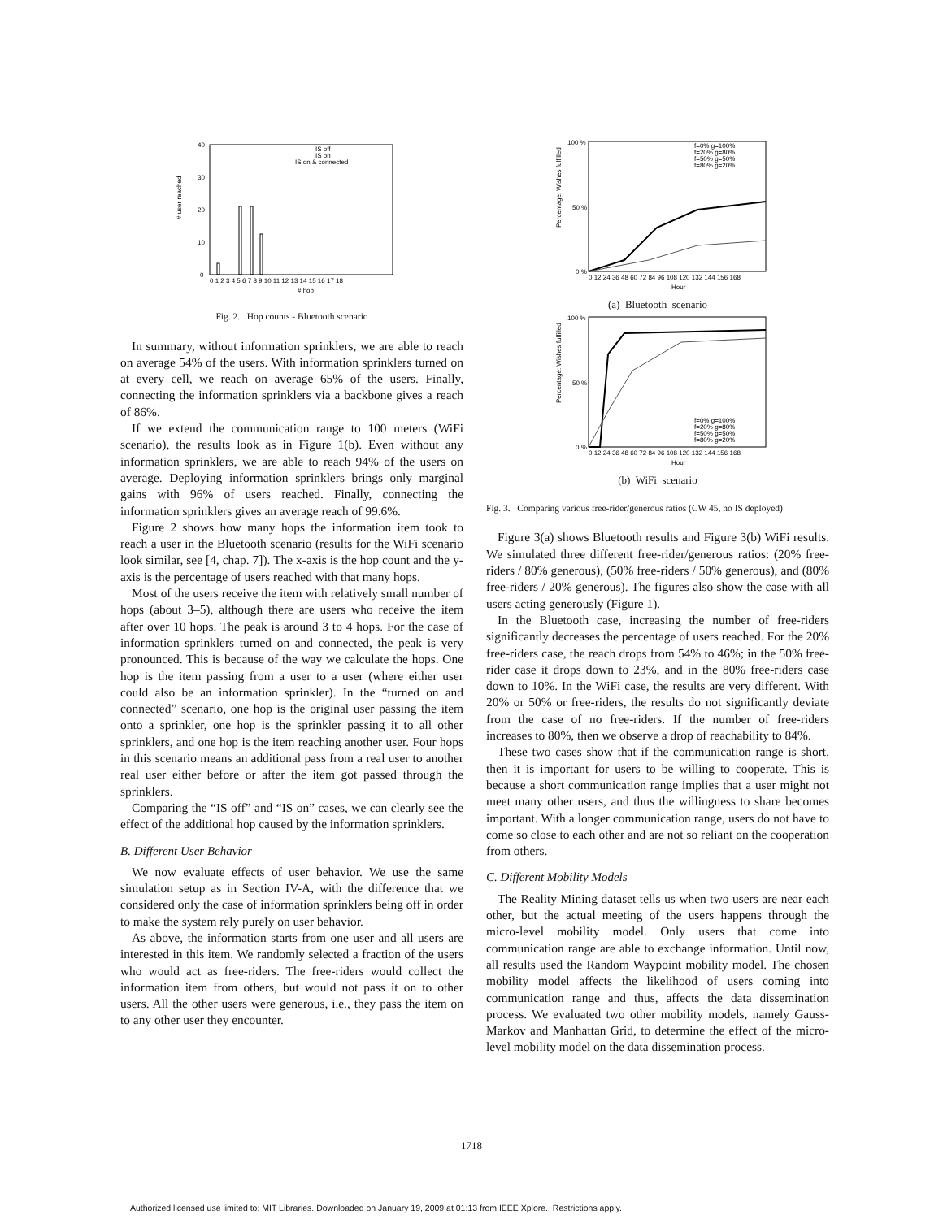# user reached
40
30
20
10
0
IS off
IS on
IS on & connected
0 1 2 3 4 5 6 7 8 9 10 11 12 13 14 15 16 17 18
# hop
Fig. 2. Hop counts - Bluetooth scenario
In summary, without information sprinklers, we are able to reach on average 54% of the users. With information sprinklers turned on at every cell, we reach on average 65% of the users. Finally, connecting the information sprinklers via a backbone gives a reach of 86%.
If we extend the communication range to 100 meters (WiFi scenario), the results look as in Figure 1(b). Even without any information sprinklers, we are able to reach 94% of the users on average. Deploying information sprinklers brings only marginal gains with 96% of users reached. Finally, connecting the information sprinklers gives an average reach of 99.6%.
Figure 2 shows how many hops the information item took to reach a user in the Bluetooth scenario (results for the WiFi scenario look similar, see [4, chap. 7]). The x-axis is the hop count and the y-axis is the percentage of users reached with that many hops.
Most of the users receive the item with relatively small number of hops (about 3–5), although there are users who receive the item after over 10 hops. The peak is around 3 to 4 hops. For the case of information sprinklers turned on and connected, the peak is very pronounced. This is because of the way we calculate the hops. One hop is the item passing from a user to a user (where either user could also be an information sprinkler). In the “turned on and connected” scenario, one hop is the original user passing the item onto a sprinkler, one hop is the sprinkler passing it to all other sprinklers, and one hop is the item reaching another user. Four hops in this scenario means an additional pass from a real user to another real user either before or after the item got passed through the sprinklers.
Comparing the “IS off” and “IS on” cases, we can clearly see the effect of the additional hop caused by the information sprinklers.
B. Different User Behavior
We now evaluate effects of user behavior. We use the same simulation setup as in Section IV-A, with the difference that we considered only the case of information sprinklers being off in order to make the system rely purely on user behavior.
As above, the information starts from one user and all users are interested in this item. We randomly selected a fraction of the users who would act as free-riders. The free-riders would collect the information item from others, but would not pass it on to other users. All the other users were generous, i.e., they pass the item on to any other user they encounter.
Percentage: Wishes fulfilled
100 %
50 %
0 %
f=0% g=100%
f=20% g=80%
f=50% g=50%
f=80% g=20%
0 12 24 36 48 60 72 84 96 108 120 132 144 156 168
Hour
(a) Bluetooth scenario
Percentage: Wishes fulfilled
100 %
50 %
0 %
f=0% g=100%
f=20% g=80%
f=50% g=50%
f=80% g=20%
0 12 24 36 48 60 72 84 96 108 120 132 144 156 168
Hour
(b) WiFi scenario
Fig. 3. Comparing various free-rider/generous ratios (CW 45, no IS deployed)
Figure 3(a) shows Bluetooth results and Figure 3(b) WiFi results. We simulated three different free-rider/generous ratios: (20% free-riders / 80% generous), (50% free-riders / 50% generous), and (80% free-riders / 20% generous). The figures also show the case with all users acting generously (Figure 1).
In the Bluetooth case, increasing the number of free-riders significantly decreases the percentage of users reached. For the 20% free-riders case, the reach drops from 54% to 46%; in the 50% free-rider case it drops down to 23%, and in the 80% free-riders case down to 10%. In the WiFi case, the results are very different. With 20% or 50% or free-riders, the results do not significantly deviate from the case of no free-riders. If the number of free-riders increases to 80%, then we observe a drop of reachability to 84%.
These two cases show that if the communication range is short, then it is important for users to be willing to cooperate. This is because a short communication range implies that a user might not meet many other users, and thus the willingness to share becomes important. With a longer communication range, users do not have to come so close to each other and are not so reliant on the cooperation from others.
C. Different Mobility Models
The Reality Mining dataset tells us when two users are near each other, but the actual meeting of the users happens through the micro-level mobility model. Only users that come into communication range are able to exchange information. Until now, all results used the Random Waypoint mobility model. The chosen mobility model affects the likelihood of users coming into communication range and thus, affects the data dissemination process. We evaluated two other mobility models, namely Gauss-Markov and Manhattan Grid, to determine the effect of the micro-level mobility model on the data dissemination process.
1718
Authorized licensed use limited to: MIT Libraries. Downloaded on January 19, 2009 at 01:13 from IEEE Xplore. Restrictions apply.